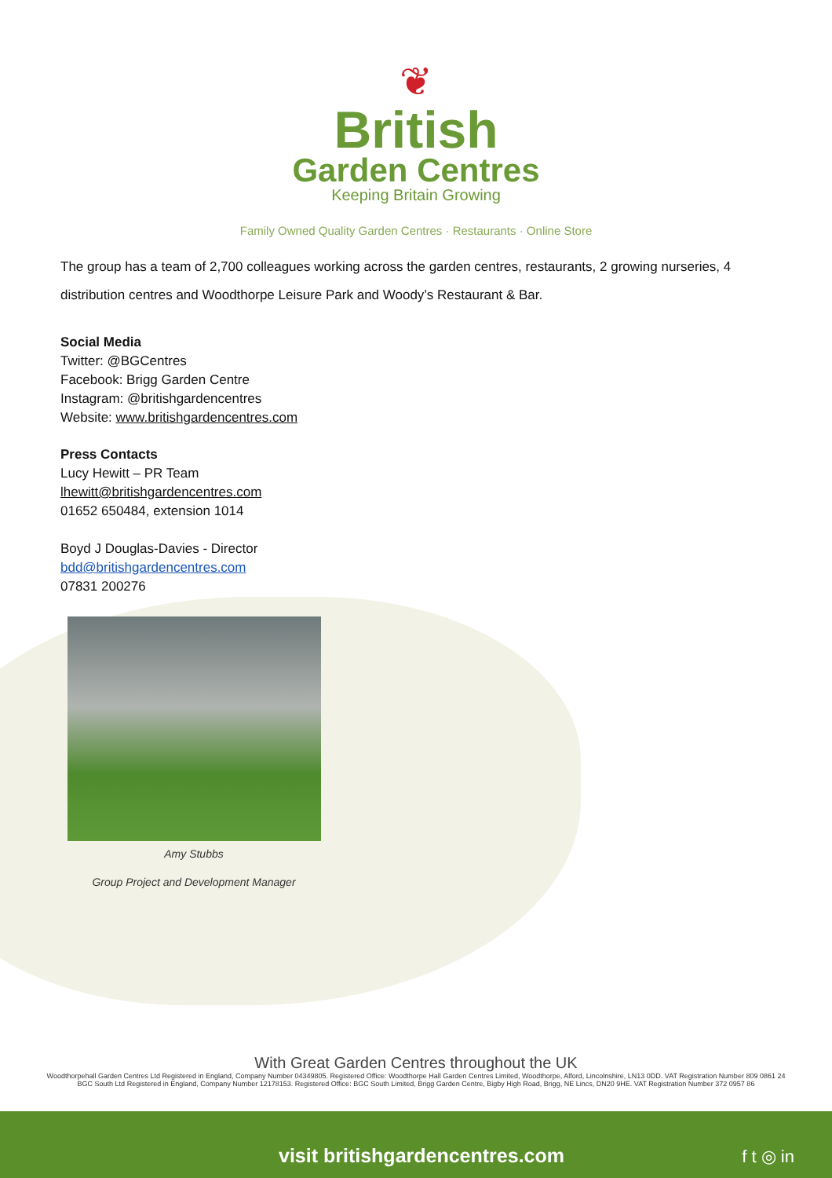❦
British
Garden Centres
Keeping Britain Growing
Family Owned Quality Garden Centres · Restaurants · Online Store
The group has a team of 2,700 colleagues working across the garden centres, restaurants, 2 growing nurseries, 4 distribution centres and Woodthorpe Leisure Park and Woody’s Restaurant & Bar.
Social Media
Twitter: @BGCentres
Facebook: Brigg Garden Centre
Instagram: @britishgardencentres
Website: www.britishgardencentres.com
Press Contacts
Lucy Hewitt – PR Team
lhewitt@britishgardencentres.com
01652 650484, extension 1014
Boyd J Douglas-Davies - Director
bdd@britishgardencentres.com
07831 200276
Amy Stubbs
Group Project and Development Manager
With Great Garden Centres throughout the UK
Woodthorpehall Garden Centres Ltd Registered in England, Company Number 04349805. Registered Office: Woodthorpe Hall Garden Centres Limited, Woodthorpe, Alford, Lincolnshire, LN13 0DD. VAT Registration Number 809 0861 24
BGC South Ltd Registered in England, Company Number 12178153. Registered Office: BGC South Limited, Brigg Garden Centre, Bigby High Road, Brigg, NE Lincs, DN20 9HE. VAT Registration Number 372 0957 86
visit britishgardencentres.com f t ◎ in